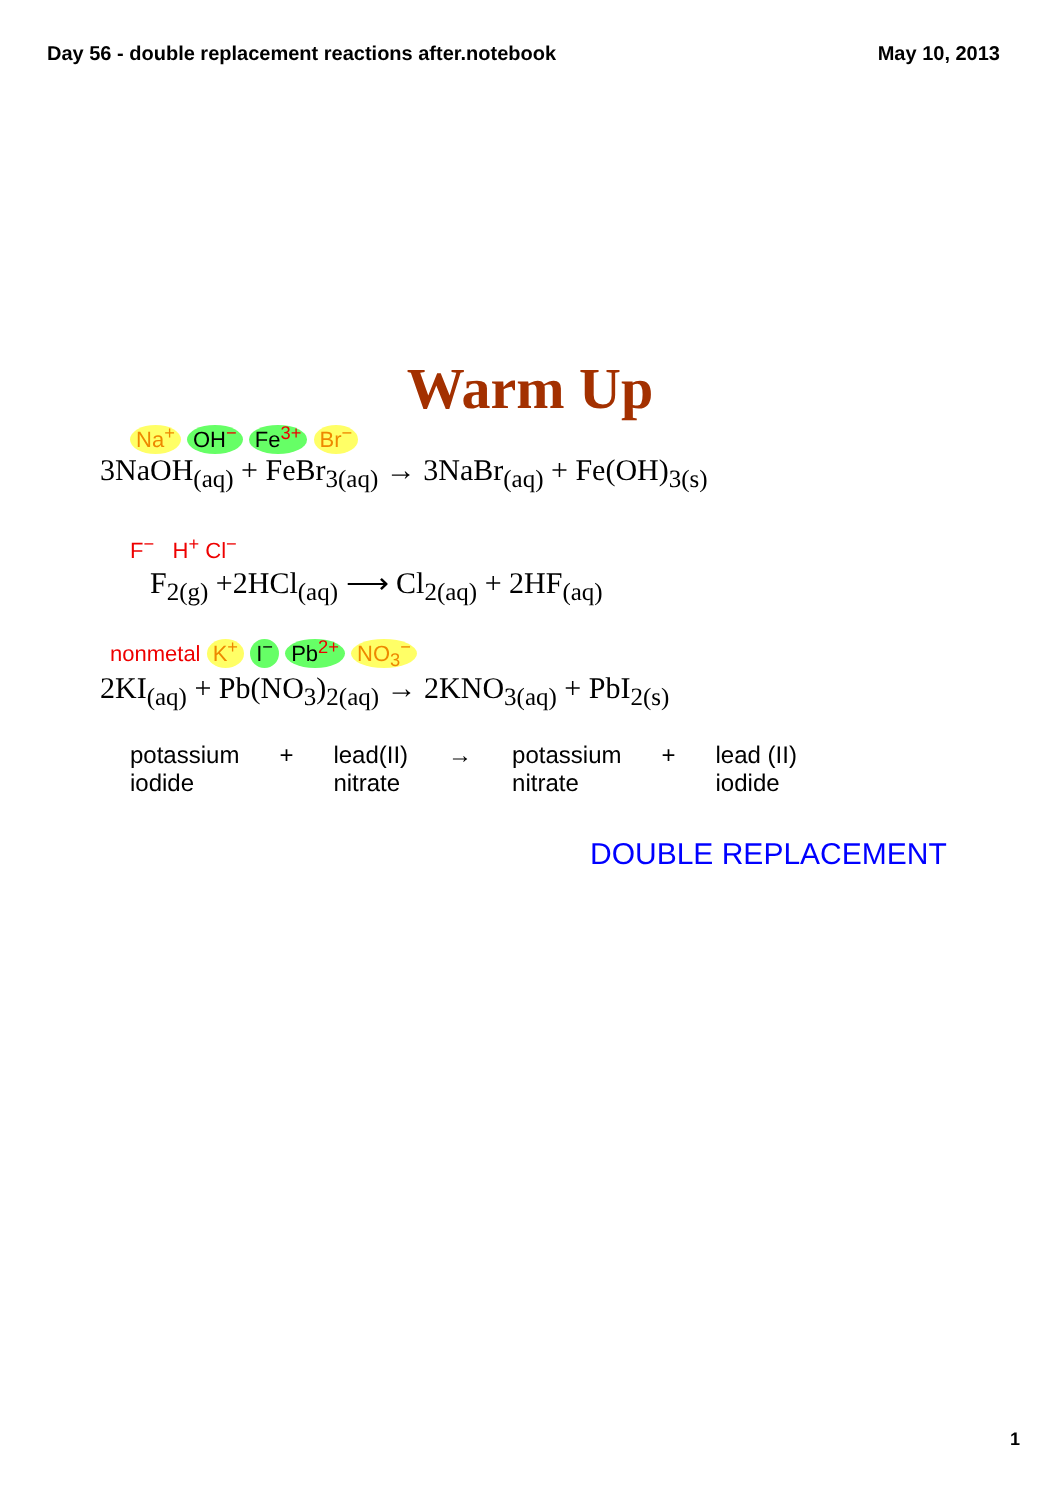Day 56 - double replacement reactions after.notebook May 10, 2013
Warm Up
Na<sup>+</sup> OH<sup>−</sup> Fe<sup>3+</sup> Br<sup>−</sup>
3NaOH<sub>(aq)</sub> + FeBr<sub>3(aq)</sub> → 3NaBr<sub>(aq)</sub> + Fe(OH)<sub>3(s)</sub>
F<sup>−</sup> H<sup>+</sup> Cl<sup>−</sup>
F<sub>2(g)</sub> +2HCl<sub>(aq)</sub> ⟶ Cl<sub>2(aq)</sub> + 2HF<sub>(aq)</sub>
nonmetal K<sup>+</sup> I<sup>−</sup> Pb<sup>2+</sup> NO<sub>3</sub><sup>−</sup>
2KI<sub>(aq)</sub> + Pb(NO<sub>3</sub>)<sub>2(aq)</sub> → 2KNO<sub>3(aq)</sub> + PbI<sub>2(s)</sub>
potassium
iodide + lead(II)
nitrate → potassium
nitrate + lead (II)
iodide
DOUBLE REPLACEMENT
1